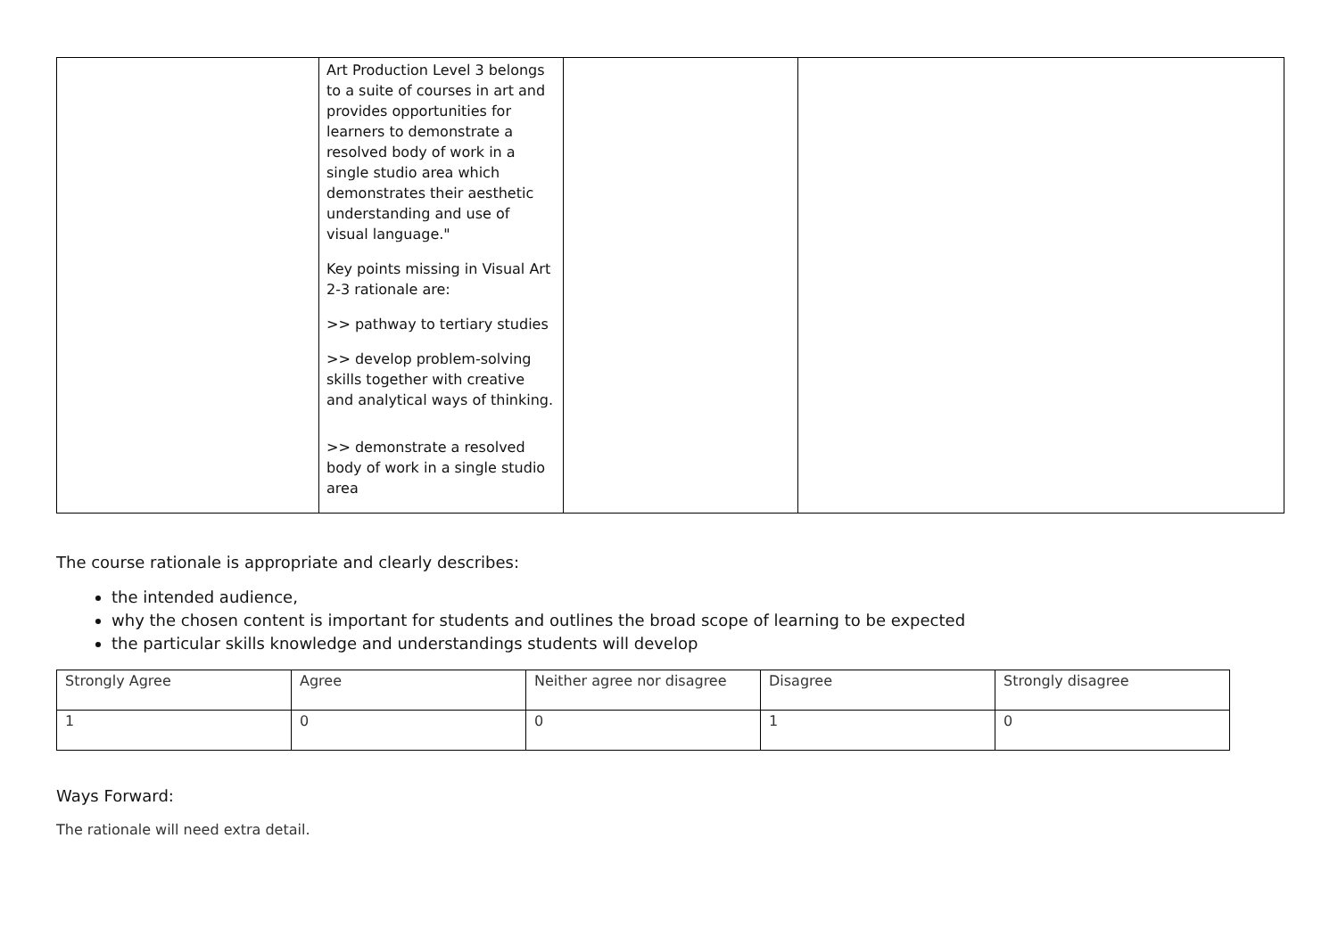| | Art Production Level 3 belongs to a suite of courses in art and provides opportunities for learners to demonstrate a resolved body of work in a single studio area which demonstrates their aesthetic understanding and use of visual language." Key points missing in Visual Art 2-3 rationale are: >> pathway to tertiary studies >> develop problem-solving skills together with creative and analytical ways of thinking. >> demonstrate a resolved body of work in a single studio area | | |
The course rationale is appropriate and clearly describes:
the intended audience,
why the chosen content is important for students and outlines the broad scope of learning to be expected
the particular skills knowledge and understandings students will develop
| Strongly Agree | Agree | Neither agree nor disagree | Disagree | Strongly disagree |
| 1 | 0 | 0 | 1 | 0 |
Ways Forward:
The rationale will need extra detail.